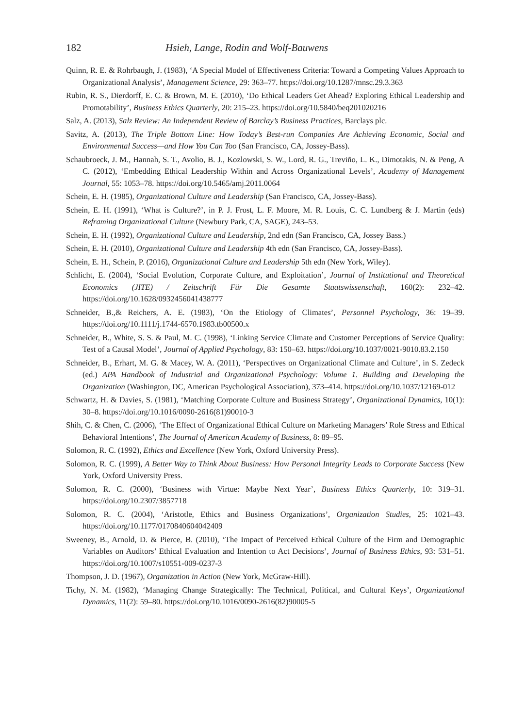182 Hsieh, Lange, Rodin and Wolf-Bauwens
Quinn, R. E. & Rohrbaugh, J. (1983), ‘A Special Model of Effectiveness Criteria: Toward a Competing Values Approach to Organizational Analysis’, Management Science, 29: 363–77. https://doi.org/10.1287/mnsc.29.3.363
Rubin, R. S., Dierdorff, E. C. & Brown, M. E. (2010), ‘Do Ethical Leaders Get Ahead? Exploring Ethical Leadership and Promotability’, Business Ethics Quarterly, 20: 215–23. https://doi.org/10.5840/beq201020216
Salz, A. (2013), Salz Review: An Independent Review of Barclay’s Business Practices, Barclays plc.
Savitz, A. (2013), The Triple Bottom Line: How Today’s Best-run Companies Are Achieving Economic, Social and Environmental Success—and How You Can Too (San Francisco, CA, Jossey-Bass).
Schaubroeck, J. M., Hannah, S. T., Avolio, B. J., Kozlowski, S. W., Lord, R. G., Treviño, L. K., Dimotakis, N. & Peng, A C. (2012), ‘Embedding Ethical Leadership Within and Across Organizational Levels’, Academy of Management Journal, 55: 1053–78. https://doi.org/10.5465/amj.2011.0064
Schein, E. H. (1985), Organizational Culture and Leadership (San Francisco, CA, Jossey-Bass).
Schein, E. H. (1991), ‘What is Culture?’, in P. J. Frost, L. F. Moore, M. R. Louis, C. C. Lundberg & J. Martin (eds) Reframing Organizational Culture (Newbury Park, CA, SAGE), 243–53.
Schein, E. H. (1992), Organizational Culture and Leadership, 2nd edn (San Francisco, CA, Jossey Bass.)
Schein, E. H. (2010), Organizational Culture and Leadership 4th edn (San Francisco, CA, Jossey-Bass).
Schein, E. H., Schein, P. (2016), Organizational Culture and Leadership 5th edn (New York, Wiley).
Schlicht, E. (2004), ‘Social Evolution, Corporate Culture, and Exploitation’, Journal of Institutional and Theoretical Economics (JITE) / Zeitschrift Für Die Gesamte Staatswissenschaft, 160(2): 232–42. https://doi.org/10.1628/0932456041438777
Schneider, B.,& Reichers, A. E. (1983), ‘On the Etiology of Climates’, Personnel Psychology, 36: 19–39. https://doi.org/10.1111/j.1744-6570.1983.tb00500.x
Schneider, B., White, S. S. & Paul, M. C. (1998), ‘Linking Service Climate and Customer Perceptions of Service Quality: Test of a Causal Model’, Journal of Applied Psychology, 83: 150–63. https://doi.org/10.1037/0021-9010.83.2.150
Schneider, B., Erhart, M. G. & Macey, W. A. (2011), ‘Perspectives on Organizational Climate and Culture’, in S. Zedeck (ed.) APA Handbook of Industrial and Organizational Psychology: Volume 1. Building and Developing the Organization (Washington, DC, American Psychological Association), 373–414. https://doi.org/10.1037/12169-012
Schwartz, H. & Davies, S. (1981), ‘Matching Corporate Culture and Business Strategy’, Organizational Dynamics, 10(1): 30–8. https://doi.org/10.1016/0090-2616(81)90010-3
Shih, C. & Chen, C. (2006), ‘The Effect of Organizational Ethical Culture on Marketing Managers’ Role Stress and Ethical Behavioral Intentions’, The Journal of American Academy of Business, 8: 89–95.
Solomon, R. C. (1992), Ethics and Excellence (New York, Oxford University Press).
Solomon, R. C. (1999), A Better Way to Think About Business: How Personal Integrity Leads to Corporate Success (New York, Oxford University Press.
Solomon, R. C. (2000), ‘Business with Virtue: Maybe Next Year’, Business Ethics Quarterly, 10: 319–31. https://doi.org/10.2307/3857718
Solomon, R. C. (2004), ‘Aristotle, Ethics and Business Organizations’, Organization Studies, 25: 1021–43. https://doi.org/10.1177/0170840604042409
Sweeney, B., Arnold, D. & Pierce, B. (2010), ‘The Impact of Perceived Ethical Culture of the Firm and Demographic Variables on Auditors’ Ethical Evaluation and Intention to Act Decisions’, Journal of Business Ethics, 93: 531–51. https://doi.org/10.1007/s10551-009-0237-3
Thompson, J. D. (1967), Organization in Action (New York, McGraw-Hill).
Tichy, N. M. (1982), ‘Managing Change Strategically: The Technical, Political, and Cultural Keys’, Organizational Dynamics, 11(2): 59–80. https://doi.org/10.1016/0090-2616(82)90005-5